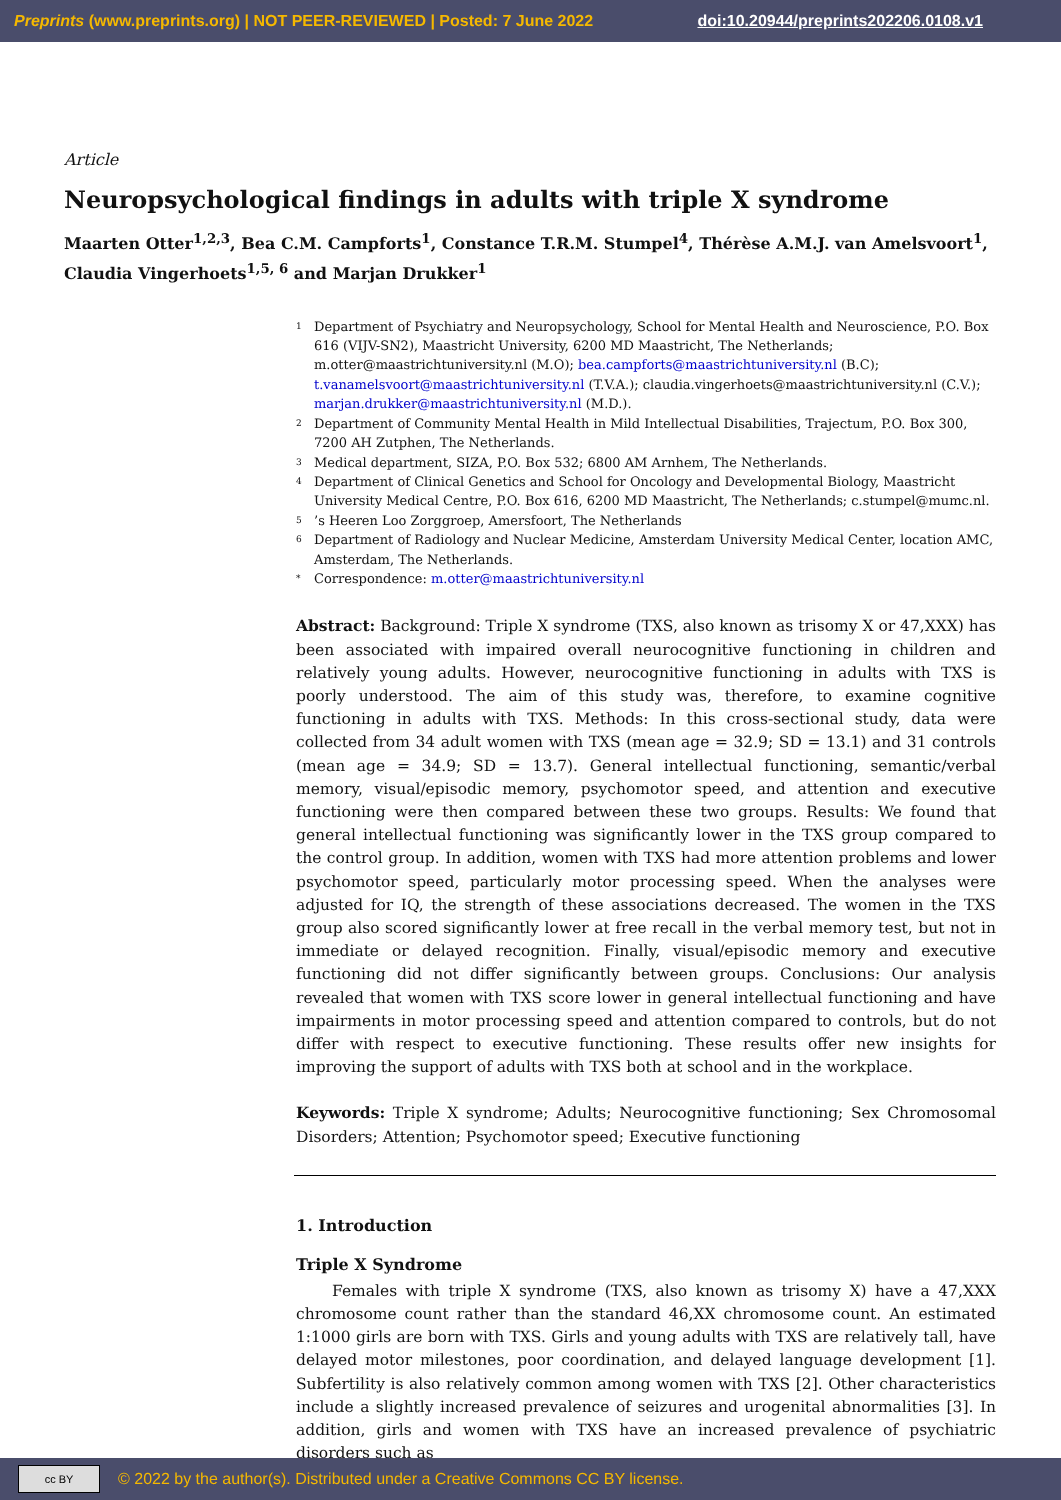Preprints (www.preprints.org) | NOT PEER-REVIEWED | Posted: 7 June 2022 doi:10.20944/preprints202206.0108.v1
Article
Neuropsychological findings in adults with triple X syndrome
Maarten Otter<sup>1,2,3</sup>, Bea C.M. Campforts<sup>1</sup>, Constance T.R.M. Stumpel<sup>4</sup>, Thérèse A.M.J. van Amelsvoort<sup>1</sup>, Claudia Vingerhoets<sup>1,5, 6</sup> and Marjan Drukker<sup>1</sup>
1 Department of Psychiatry and Neuropsychology, School for Mental Health and Neuroscience, P.O. Box 616 (VIJV-SN2), Maastricht University, 6200 MD Maastricht, The Netherlands; m.otter@maastrichtuniversity.nl (M.O); bea.campforts@maastrichtuniversity.nl (B.C); t.vanamelsvoort@maastrichtuniversity.nl (T.V.A.); claudia.vingerhoets@maastrichtuniversity.nl (C.V.); marjan.drukker@maastrichtuniversity.nl (M.D.).
2 Department of Community Mental Health in Mild Intellectual Disabilities, Trajectum, P.O. Box 300, 7200 AH Zutphen, The Netherlands.
3 Medical department, SIZA, P.O. Box 532; 6800 AM Arnhem, The Netherlands.
4 Department of Clinical Genetics and School for Oncology and Developmental Biology, Maastricht University Medical Centre, P.O. Box 616, 6200 MD Maastricht, The Netherlands; c.stumpel@mumc.nl.
5’s Heeren Loo Zorggroep, Amersfoort, The Netherlands
6 Department of Radiology and Nuclear Medicine, Amsterdam University Medical Center, location AMC, Amsterdam, The Netherlands.
* Correspondence: m.otter@maastrichtuniversity.nl
Abstract: Background: Triple X syndrome (TXS, also known as trisomy X or 47,XXX) has been associated with impaired overall neurocognitive functioning in children and relatively young adults. However, neurocognitive functioning in adults with TXS is poorly understood. The aim of this study was, therefore, to examine cognitive functioning in adults with TXS. Methods: In this cross-sectional study, data were collected from 34 adult women with TXS (mean age = 32.9; SD = 13.1) and 31 controls (mean age = 34.9; SD = 13.7). General intellectual functioning, semantic/verbal memory, visual/episodic memory, psychomotor speed, and attention and executive functioning were then compared between these two groups. Results: We found that general intellectual functioning was significantly lower in the TXS group compared to the control group. In addition, women with TXS had more attention problems and lower psychomotor speed, particularly motor processing speed. When the analyses were adjusted for IQ, the strength of these associations decreased. The women in the TXS group also scored significantly lower at free recall in the verbal memory test, but not in immediate or delayed recognition. Finally, visual/episodic memory and executive functioning did not differ significantly between groups. Conclusions: Our analysis revealed that women with TXS score lower in general intellectual functioning and have impairments in motor processing speed and attention compared to controls, but do not differ with respect to executive functioning. These results offer new insights for improving the support of adults with TXS both at school and in the workplace.
Keywords: Triple X syndrome; Adults; Neurocognitive functioning; Sex Chromosomal Disorders; Attention; Psychomotor speed; Executive functioning
1. Introduction
Triple X Syndrome
Females with triple X syndrome (TXS, also known as trisomy X) have a 47,XXX chromosome count rather than the standard 46,XX chromosome count. An estimated 1:1000 girls are born with TXS. Girls and young adults with TXS are relatively tall, have delayed motor milestones, poor coordination, and delayed language development [1]. Subfertility is also relatively common among women with TXS [2]. Other characteristics include a slightly increased prevalence of seizures and urogenital abnormalities [3]. In addition, girls and women with TXS have an increased prevalence of psychiatric disorders such as
cc BY
© 2022 by the author(s). Distributed under a Creative Commons CC BY license.